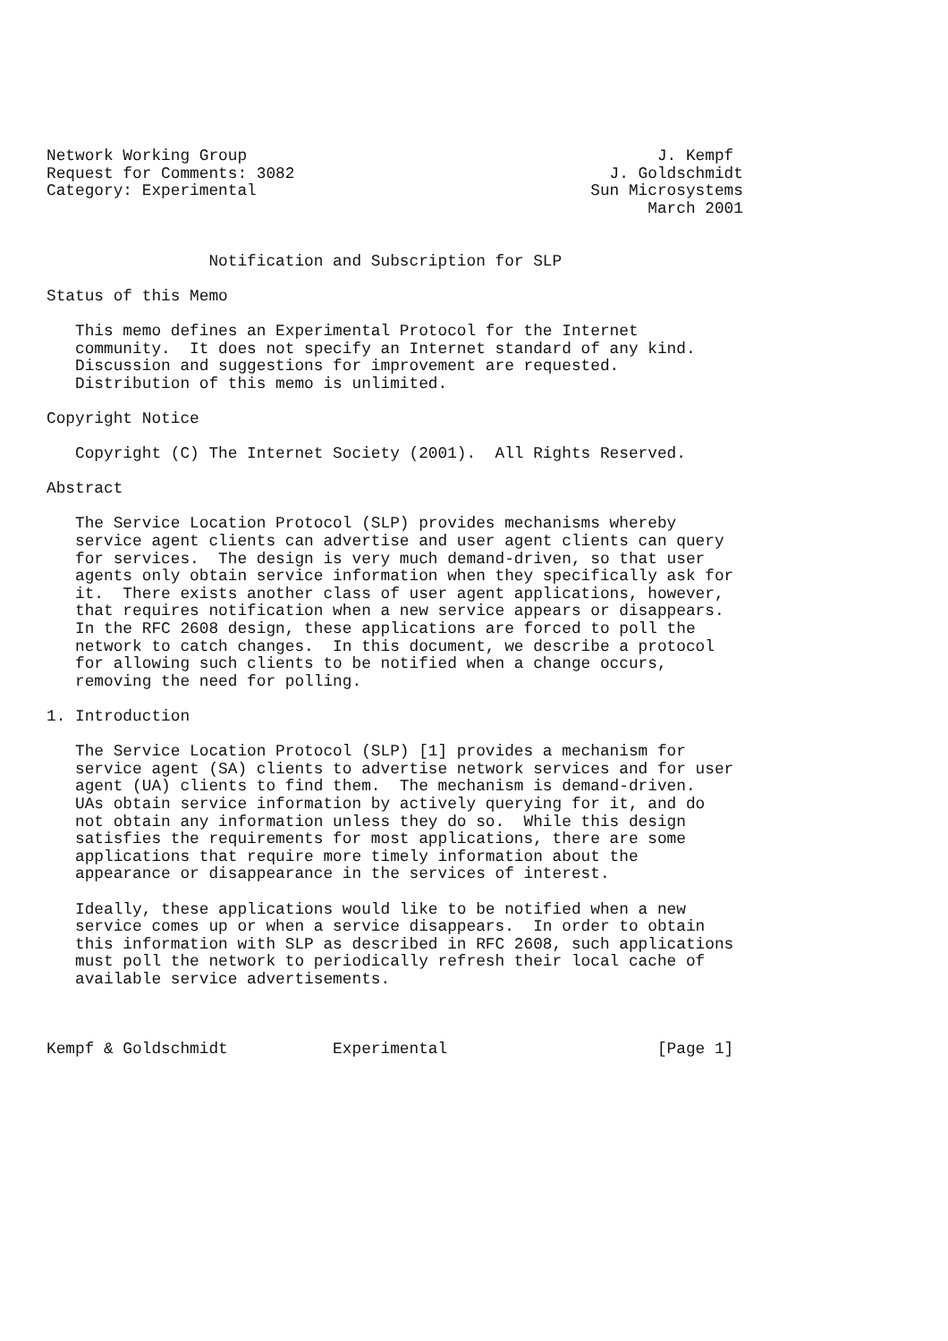Network Working Group                                           J. Kempf
Request for Comments: 3082                                 J. Goldschmidt
Category: Experimental                                   Sun Microsystems
                                                               March 2001


                 Notification and Subscription for SLP

Status of this Memo

   This memo defines an Experimental Protocol for the Internet
   community.  It does not specify an Internet standard of any kind.
   Discussion and suggestions for improvement are requested.
   Distribution of this memo is unlimited.

Copyright Notice

   Copyright (C) The Internet Society (2001).  All Rights Reserved.

Abstract

   The Service Location Protocol (SLP) provides mechanisms whereby
   service agent clients can advertise and user agent clients can query
   for services.  The design is very much demand-driven, so that user
   agents only obtain service information when they specifically ask for
   it.  There exists another class of user agent applications, however,
   that requires notification when a new service appears or disappears.
   In the RFC 2608 design, these applications are forced to poll the
   network to catch changes.  In this document, we describe a protocol
   for allowing such clients to be notified when a change occurs,
   removing the need for polling.

1. Introduction

   The Service Location Protocol (SLP) [1] provides a mechanism for
   service agent (SA) clients to advertise network services and for user
   agent (UA) clients to find them.  The mechanism is demand-driven.
   UAs obtain service information by actively querying for it, and do
   not obtain any information unless they do so.  While this design
   satisfies the requirements for most applications, there are some
   applications that require more timely information about the
   appearance or disappearance in the services of interest.

   Ideally, these applications would like to be notified when a new
   service comes up or when a service disappears.  In order to obtain
   this information with SLP as described in RFC 2608, such applications
   must poll the network to periodically refresh their local cache of
   available service advertisements.



Kempf & Goldschmidt           Experimental                      [Page 1]